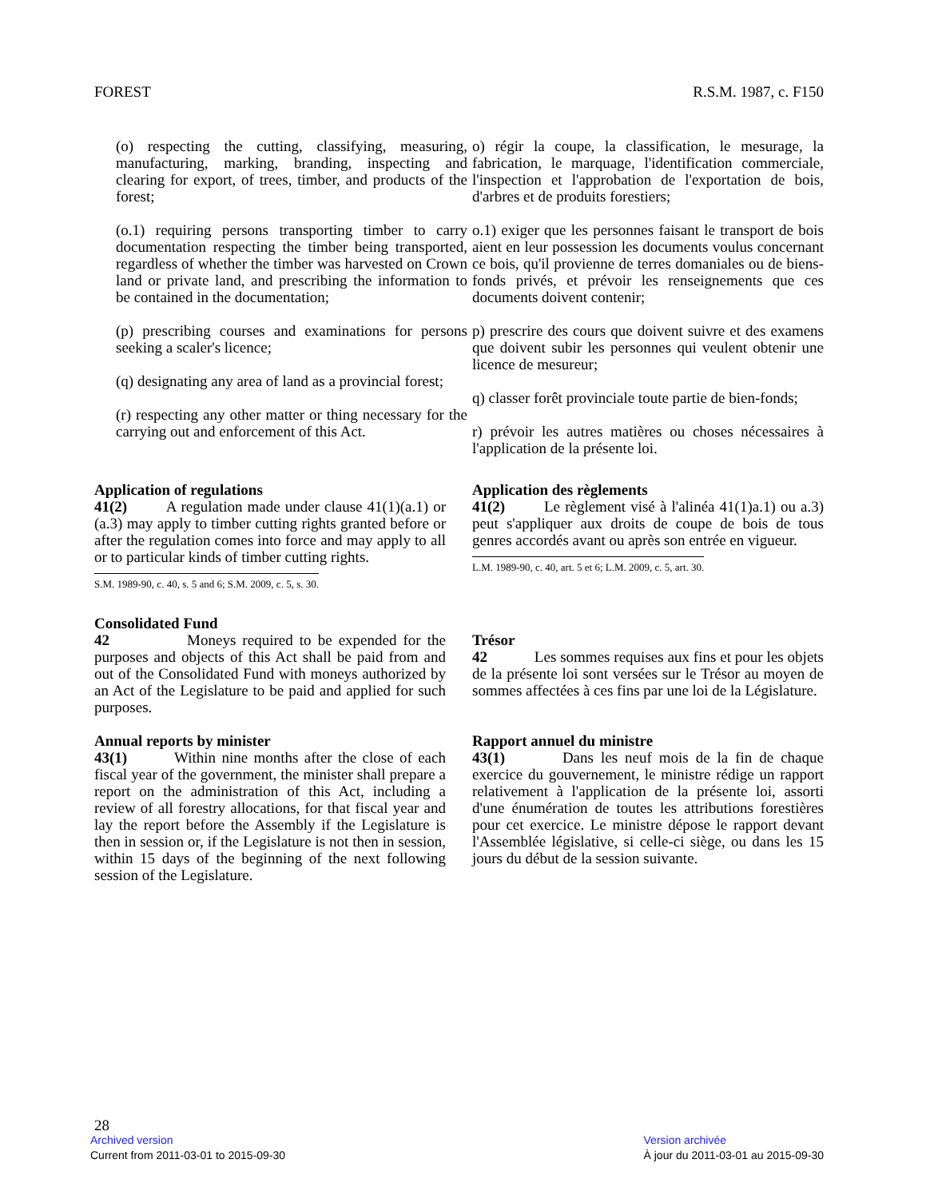FOREST R.S.M. 1987, c. F150
(o) respecting the cutting, classifying, measuring, manufacturing, marking, branding, inspecting and clearing for export, of trees, timber, and products of the forest;
(o.1) requiring persons transporting timber to carry documentation respecting the timber being transported, regardless of whether the timber was harvested on Crown land or private land, and prescribing the information to be contained in the documentation;
(p) prescribing courses and examinations for persons seeking a scaler's licence;
(q) designating any area of land as a provincial forest;
(r) respecting any other matter or thing necessary for the carrying out and enforcement of this Act.
o) régir la coupe, la classification, le mesurage, la fabrication, le marquage, l'identification commerciale, l'inspection et l'approbation de l'exportation de bois, d'arbres et de produits forestiers;
o.1) exiger que les personnes faisant le transport de bois aient en leur possession les documents voulus concernant ce bois, qu'il provienne de terres domaniales ou de biens-fonds privés, et prévoir les renseignements que ces documents doivent contenir;
p) prescrire des cours que doivent suivre et des examens que doivent subir les personnes qui veulent obtenir une licence de mesureur;
q) classer forêt provinciale toute partie de bien-fonds;
r) prévoir les autres matières ou choses nécessaires à l'application de la présente loi.
Application of regulations
41(2) A regulation made under clause 41(1)(a.1) or (a.3) may apply to timber cutting rights granted before or after the regulation comes into force and may apply to all or to particular kinds of timber cutting rights.
S.M. 1989-90, c. 40, s. 5 and 6; S.M. 2009, c. 5, s. 30.
Consolidated Fund
42 Moneys required to be expended for the purposes and objects of this Act shall be paid from and out of the Consolidated Fund with moneys authorized by an Act of the Legislature to be paid and applied for such purposes.
Annual reports by minister
43(1) Within nine months after the close of each fiscal year of the government, the minister shall prepare a report on the administration of this Act, including a review of all forestry allocations, for that fiscal year and lay the report before the Assembly if the Legislature is then in session or, if the Legislature is not then in session, within 15 days of the beginning of the next following session of the Legislature.
Application des règlements
41(2) Le règlement visé à l'alinéa 41(1)a.1) ou a.3) peut s'appliquer aux droits de coupe de bois de tous genres accordés avant ou après son entrée en vigueur.
L.M. 1989-90, c. 40, art. 5 et 6; L.M. 2009, c. 5, art. 30.
Trésor
42 Les sommes requises aux fins et pour les objets de la présente loi sont versées sur le Trésor au moyen de sommes affectées à ces fins par une loi de la Législature.
Rapport annuel du ministre
43(1) Dans les neuf mois de la fin de chaque exercice du gouvernement, le ministre rédige un rapport relativement à l'application de la présente loi, assorti d'une énumération de toutes les attributions forestières pour cet exercice. Le ministre dépose le rapport devant l'Assemblée législative, si celle-ci siège, ou dans les 15 jours du début de la session suivante.
28
Archived version
Current from 2011-03-01 to 2015-09-30
Version archivée
À jour du 2011-03-01 au 2015-09-30